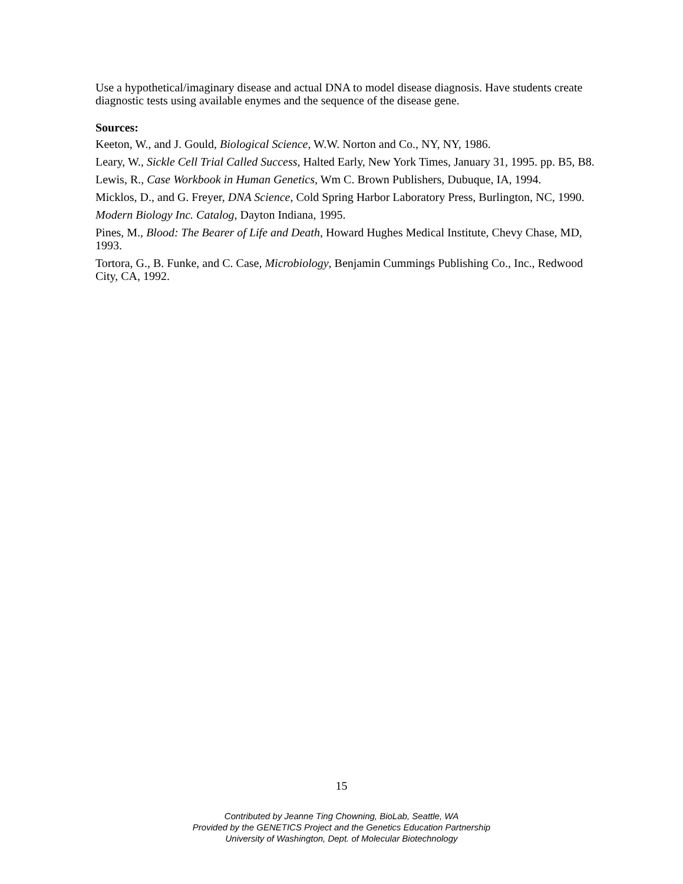Use a hypothetical/imaginary disease and actual DNA to model disease diagnosis. Have students create diagnostic tests using available enymes and the sequence of the disease gene.
Sources:
Keeton, W., and J. Gould, Biological Science, W.W. Norton and Co., NY, NY, 1986.
Leary, W., Sickle Cell Trial Called Success, Halted Early, New York Times, January 31, 1995. pp. B5, B8.
Lewis, R., Case Workbook in Human Genetics, Wm C. Brown Publishers, Dubuque, IA, 1994.
Micklos, D., and G. Freyer, DNA Science, Cold Spring Harbor Laboratory Press, Burlington, NC, 1990.
Modern Biology Inc. Catalog, Dayton Indiana, 1995.
Pines, M., Blood: The Bearer of Life and Death, Howard Hughes Medical Institute, Chevy Chase, MD, 1993.
Tortora, G., B. Funke, and C. Case, Microbiology, Benjamin Cummings Publishing Co., Inc., Redwood City, CA, 1992.
15
Contributed by Jeanne Ting Chowning, BioLab, Seattle, WA
Provided by the GENETICS Project and the Genetics Education Partnership
University of Washington, Dept. of Molecular Biotechnology